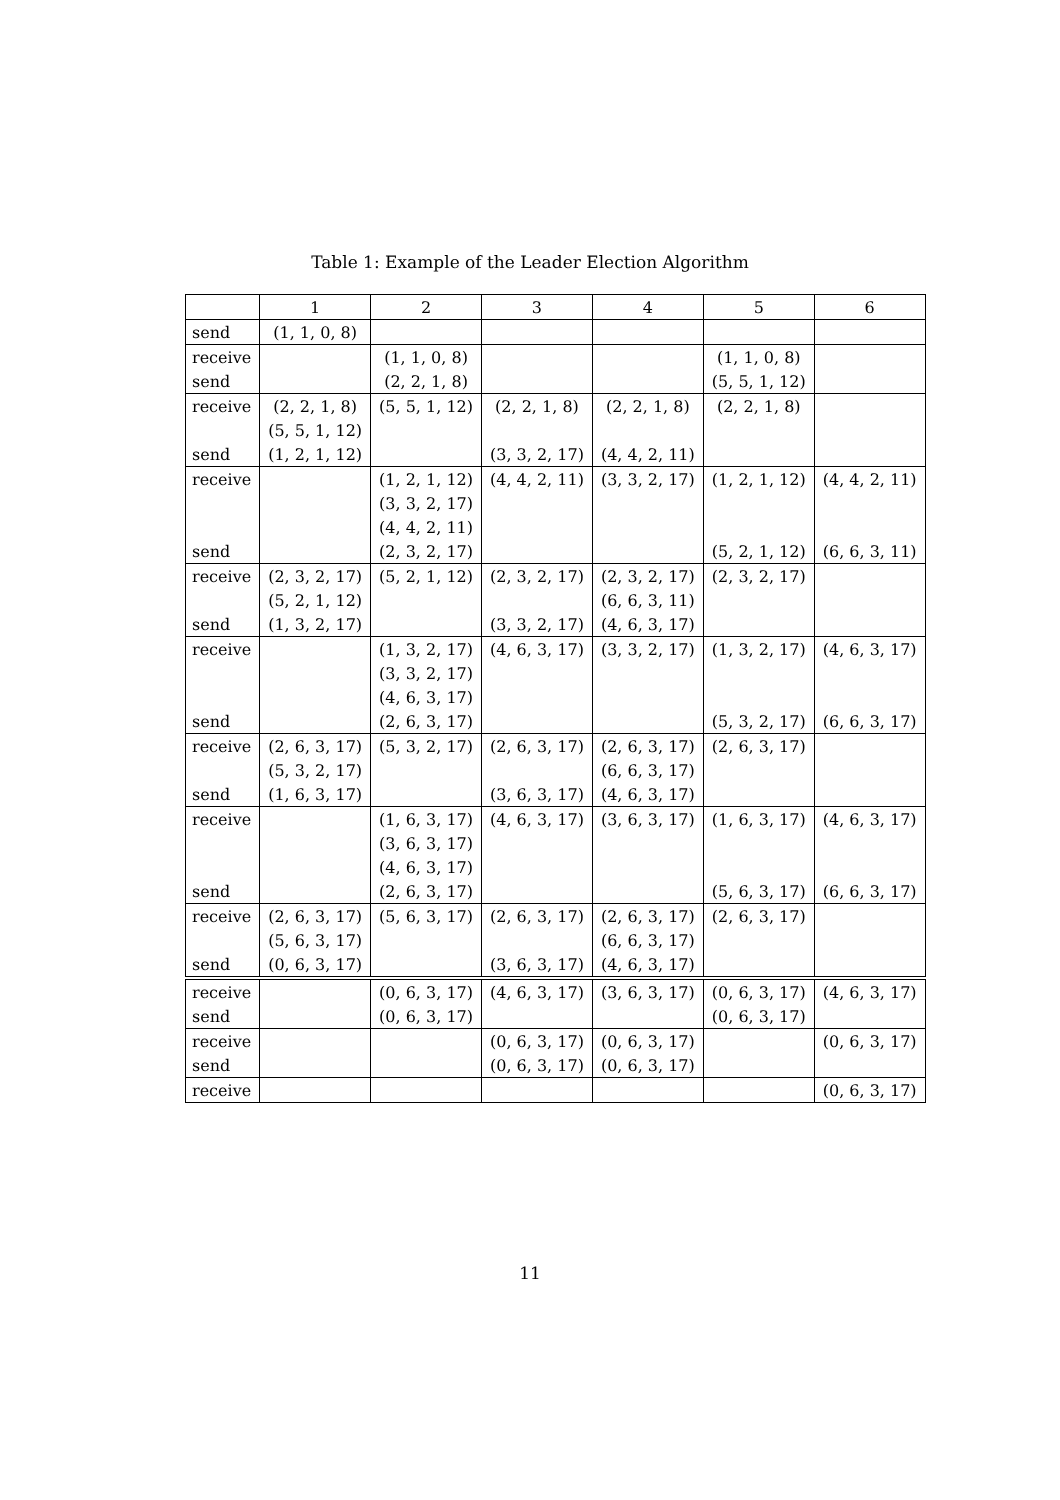Table 1: Example of the Leader Election Algorithm
| | 1 | 2 | 3 | 4 | 5 | 6 |
| --- | --- | --- | --- | --- | --- | --- |
| send | (1, 1, 0, 8) | | | | | |
| receive | | (1, 1, 0, 8) | | | (1, 1, 0, 8) | |
| send | | (2, 2, 1, 8) | | | (5, 5, 1, 12) | |
| receive | (2, 2, 1, 8) | (5, 5, 1, 12) | (2, 2, 1, 8) | (2, 2, 1, 8) | (2, 2, 1, 8) | |
| | (5, 5, 1, 12) | | | | | |
| send | (1, 2, 1, 12) | | (3, 3, 2, 17) | (4, 4, 2, 11) | | |
| receive | | (1, 2, 1, 12) | (4, 4, 2, 11) | (3, 3, 2, 17) | (1, 2, 1, 12) | (4, 4, 2, 11) |
| | | (3, 3, 2, 17) | | | | |
| | | (4, 4, 2, 11) | | | | |
| send | | (2, 3, 2, 17) | | | (5, 2, 1, 12) | (6, 6, 3, 11) |
| receive | (2, 3, 2, 17) | (5, 2, 1, 12) | (2, 3, 2, 17) | (2, 3, 2, 17) | (2, 3, 2, 17) | |
| | (5, 2, 1, 12) | | | (6, 6, 3, 11) | | |
| send | (1, 3, 2, 17) | | (3, 3, 2, 17) | (4, 6, 3, 17) | | |
| receive | | (1, 3, 2, 17) | (4, 6, 3, 17) | (3, 3, 2, 17) | (1, 3, 2, 17) | (4, 6, 3, 17) |
| | | (3, 3, 2, 17) | | | | |
| | | (4, 6, 3, 17) | | | | |
| send | | (2, 6, 3, 17) | | | (5, 3, 2, 17) | (6, 6, 3, 17) |
| receive | (2, 6, 3, 17) | (5, 3, 2, 17) | (2, 6, 3, 17) | (2, 6, 3, 17) | (2, 6, 3, 17) | |
| | (5, 3, 2, 17) | | | (6, 6, 3, 17) | | |
| send | (1, 6, 3, 17) | | (3, 6, 3, 17) | (4, 6, 3, 17) | | |
| receive | | (1, 6, 3, 17) | (4, 6, 3, 17) | (3, 6, 3, 17) | (1, 6, 3, 17) | (4, 6, 3, 17) |
| | | (3, 6, 3, 17) | | | | |
| | | (4, 6, 3, 17) | | | | |
| send | | (2, 6, 3, 17) | | | (5, 6, 3, 17) | (6, 6, 3, 17) |
| receive | (2, 6, 3, 17) | (5, 6, 3, 17) | (2, 6, 3, 17) | (2, 6, 3, 17) | (2, 6, 3, 17) | |
| | (5, 6, 3, 17) | | | (6, 6, 3, 17) | | |
| send | (0, 6, 3, 17) | | (3, 6, 3, 17) | (4, 6, 3, 17) | | |
| receive | | (0, 6, 3, 17) | (4, 6, 3, 17) | (3, 6, 3, 17) | (0, 6, 3, 17) | (4, 6, 3, 17) |
| send | | (0, 6, 3, 17) | | | (0, 6, 3, 17) | |
| receive | | | (0, 6, 3, 17) | (0, 6, 3, 17) | | (0, 6, 3, 17) |
| send | | | (0, 6, 3, 17) | (0, 6, 3, 17) | | |
| receive | | | | | | (0, 6, 3, 17) |
11